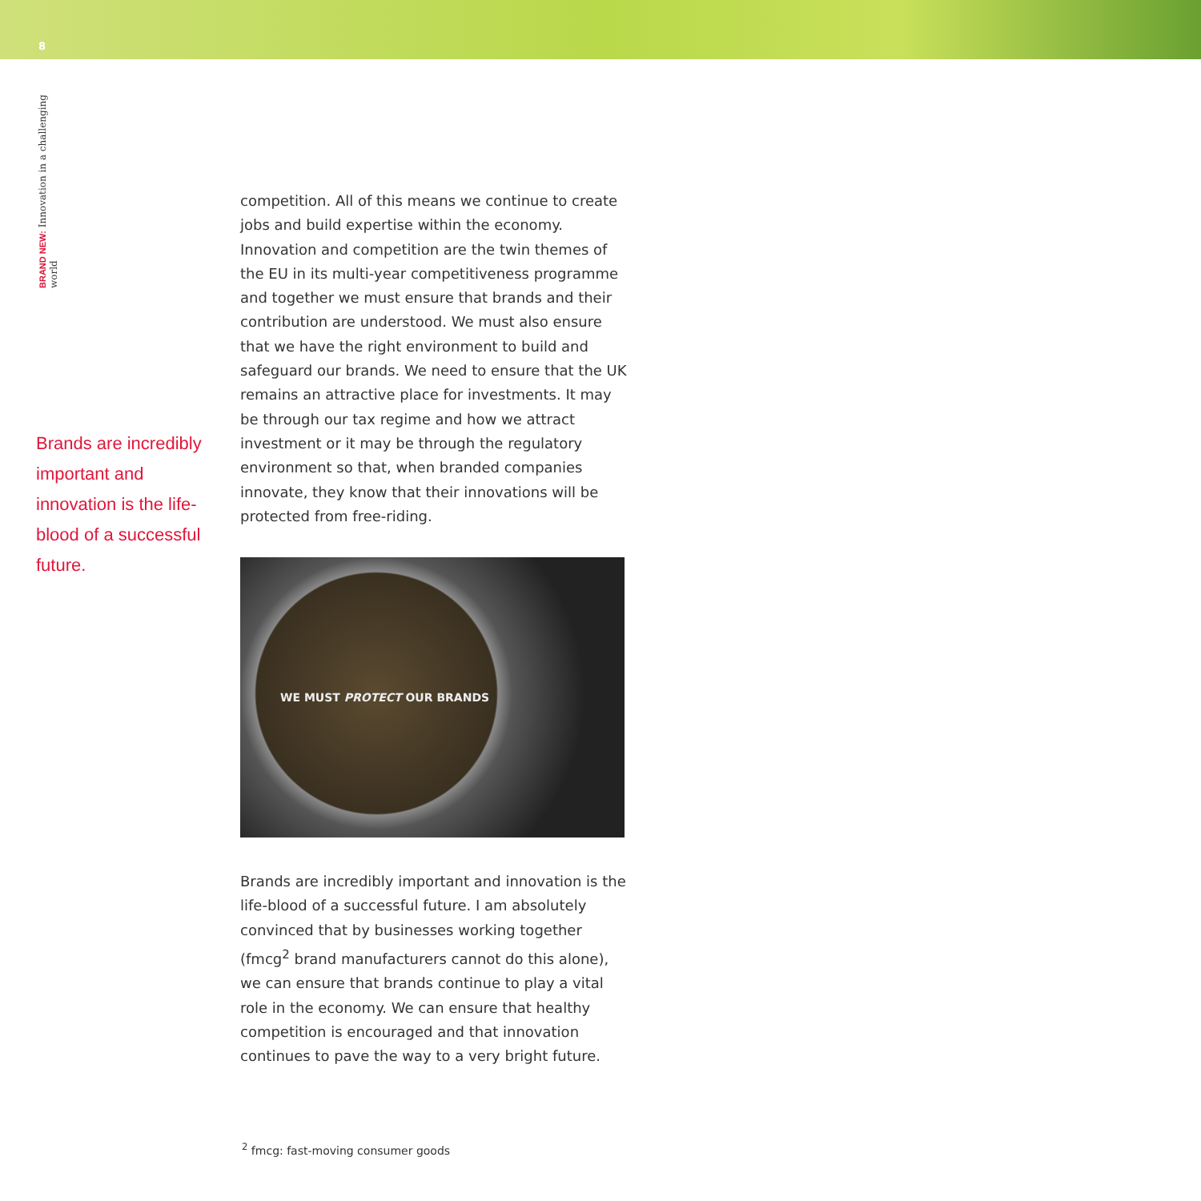8
BRAND NEW: Innovation in a challenging world
Brands are incredibly important and innovation is the life-blood of a successful future.
competition. All of this means we continue to create jobs and build expertise within the economy. Innovation and competition are the twin themes of the EU in its multi-year competitiveness programme and together we must ensure that brands and their contribution are understood. We must also ensure that we have the right environment to build and safeguard our brands. We need to ensure that the UK remains an attractive place for investments. It may be through our tax regime and how we attract investment or it may be through the regulatory environment so that, when branded companies innovate, they know that their innovations will be protected from free-riding.
WE MUST PROTECT OUR BRANDS
Brands are incredibly important and innovation is the life-blood of a successful future. I am absolutely convinced that by businesses working together (fmcg<sup>2</sup> brand manufacturers cannot do this alone), we can ensure that brands continue to play a vital role in the economy. We can ensure that healthy competition is encouraged and that innovation continues to pave the way to a very bright future.
<sup>2</sup> fmcg: fast-moving consumer goods